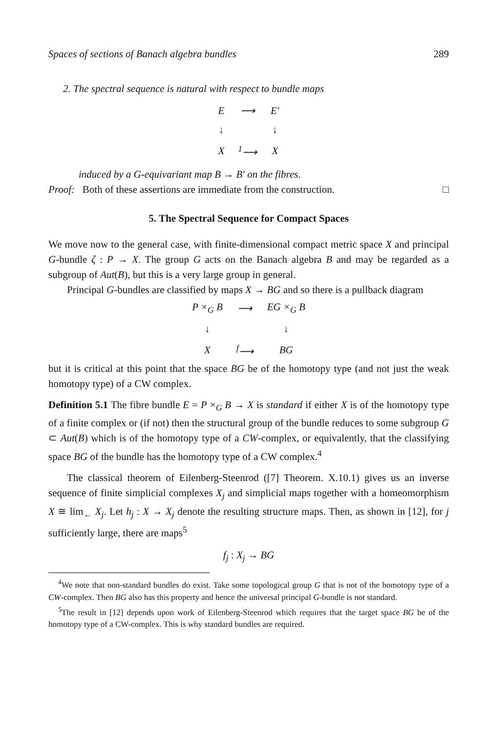Spaces of sections of Banach algebra bundles 289
2. The spectral sequence is natural with respect to bundle maps
| E | ⟶ | E′ |
| ↓ | | ↓ |
| X | <sup>1</sup>⟶ | X |
induced by a G-equivariant map B → B′ on the fibres.
Proof: Both of these assertions are immediate from the construction. □
5. The Spectral Sequence for Compact Spaces
We move now to the general case, with finite-dimensional compact metric space X and principal G-bundle ζ : P → X. The group G acts on the Banach algebra B and may be regarded as a subgroup of Aut(B), but this is a very large group in general.
Principal G-bundles are classified by maps X → BG and so there is a pullback diagram
| P ×<sub>G</sub> B | ⟶ | EG ×<sub>G</sub> B |
| ↓ | | ↓ |
| X | <sup>f</sup>⟶ | BG |
but it is critical at this point that the space BG be of the homotopy type (and not just the weak homotopy type) of a CW complex.
Definition 5.1 The fibre bundle E = P ×<sub>G</sub> B → X is standard if either X is of the homotopy type of a finite complex or (if not) then the structural group of the bundle reduces to some subgroup G ⊂ Aut(B) which is of the homotopy type of a CW-complex, or equivalently, that the classifying space BG of the bundle has the homotopy type of a CW complex.<sup>4</sup>
The classical theorem of Eilenberg-Steenrod ([7] Theorem. X.10.1) gives us an inverse sequence of finite simplicial complexes X<sub>j</sub> and simplicial maps together with a homeomorphism X ≅ lim<sub>←</sub> X<sub>j</sub>. Let h<sub>j</sub> : X → X<sub>j</sub> denote the resulting structure maps. Then, as shown in [12], for j sufficiently large, there are maps<sup>5</sup>
f<sub>j</sub> : X<sub>j</sub> → BG
<sup>4</sup> We note that non-standard bundles do exist. Take some topological group G that is not of the homotopy type of a CW-complex. Then BG also has this property and hence the universal principal G-bundle is not standard.
<sup>5</sup> The result in [12] depends upon work of Eilenberg-Steenrod which requires that the target space BG be of the homotopy type of a CW-complex. This is why standard bundles are required.